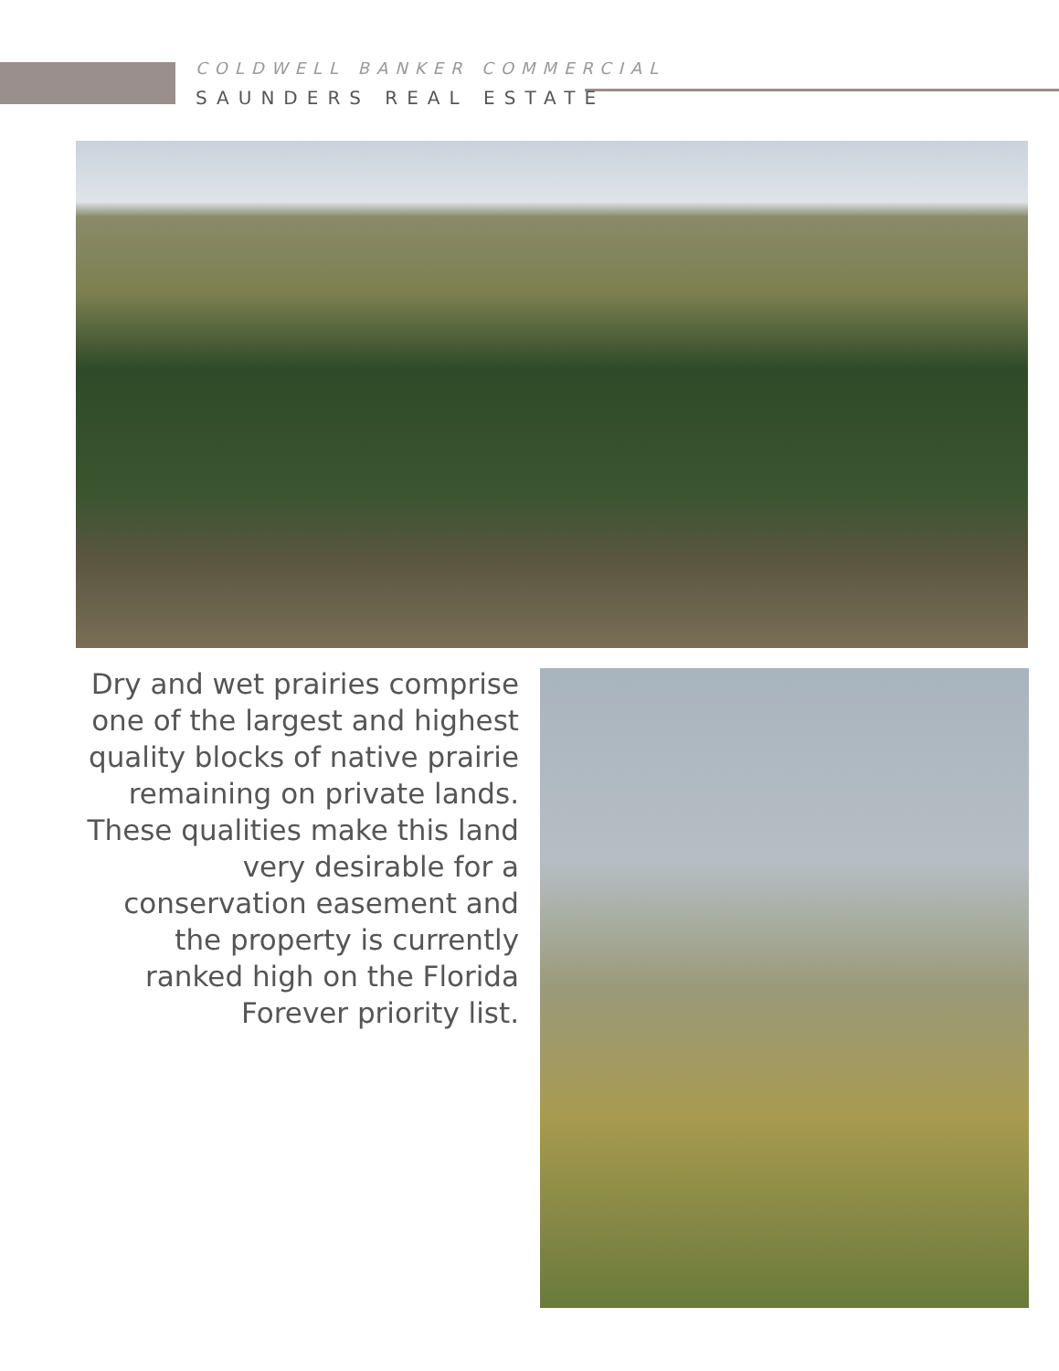COLDWELL BANKER COMMERCIAL
SAUNDERS REAL ESTATE
Dry and wet prairies comprise one of the largest and highest quality blocks of native prairie remaining on private lands. These qualities make this land very desirable for a conservation easement and the property is currently ranked high on the Florida Forever priority list.